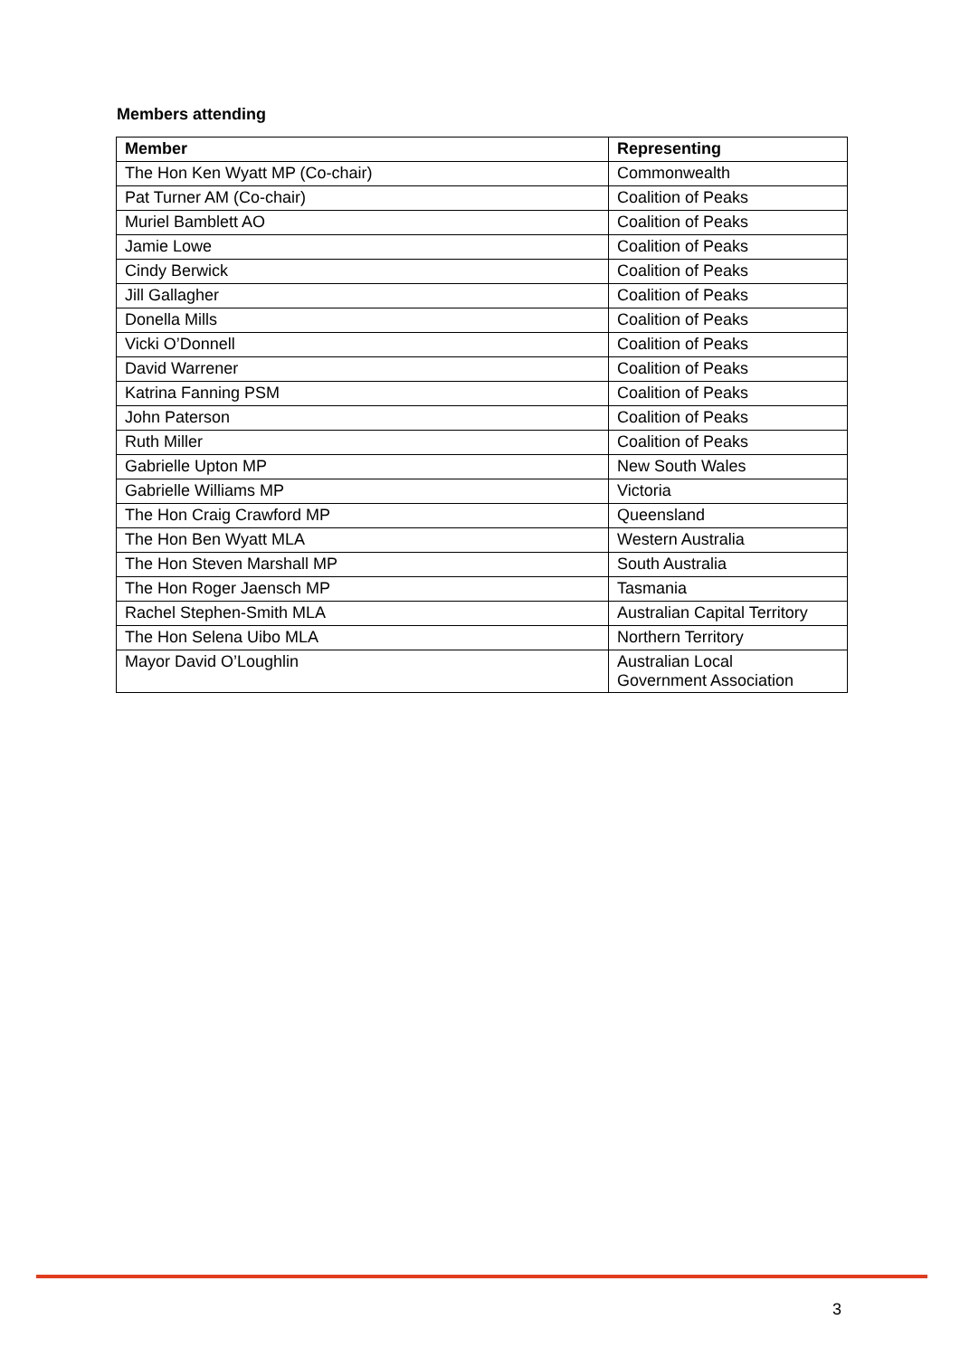Members attending
| Member | Representing |
| --- | --- |
| The Hon Ken Wyatt MP (Co-chair) | Commonwealth |
| Pat Turner AM (Co-chair) | Coalition of Peaks |
| Muriel Bamblett AO | Coalition of Peaks |
| Jamie Lowe | Coalition of Peaks |
| Cindy Berwick | Coalition of Peaks |
| Jill Gallagher | Coalition of Peaks |
| Donella Mills | Coalition of Peaks |
| Vicki O’Donnell | Coalition of Peaks |
| David Warrener | Coalition of Peaks |
| Katrina Fanning PSM | Coalition of Peaks |
| John Paterson | Coalition of Peaks |
| Ruth Miller | Coalition of Peaks |
| Gabrielle Upton MP | New South Wales |
| Gabrielle Williams MP | Victoria |
| The Hon Craig Crawford MP | Queensland |
| The Hon Ben Wyatt MLA | Western Australia |
| The Hon Steven Marshall MP | South Australia |
| The Hon Roger Jaensch MP | Tasmania |
| Rachel Stephen-Smith MLA | Australian Capital Territory |
| The Hon Selena Uibo MLA | Northern Territory |
| Mayor David O’Loughlin | Australian Local Government Association |
3